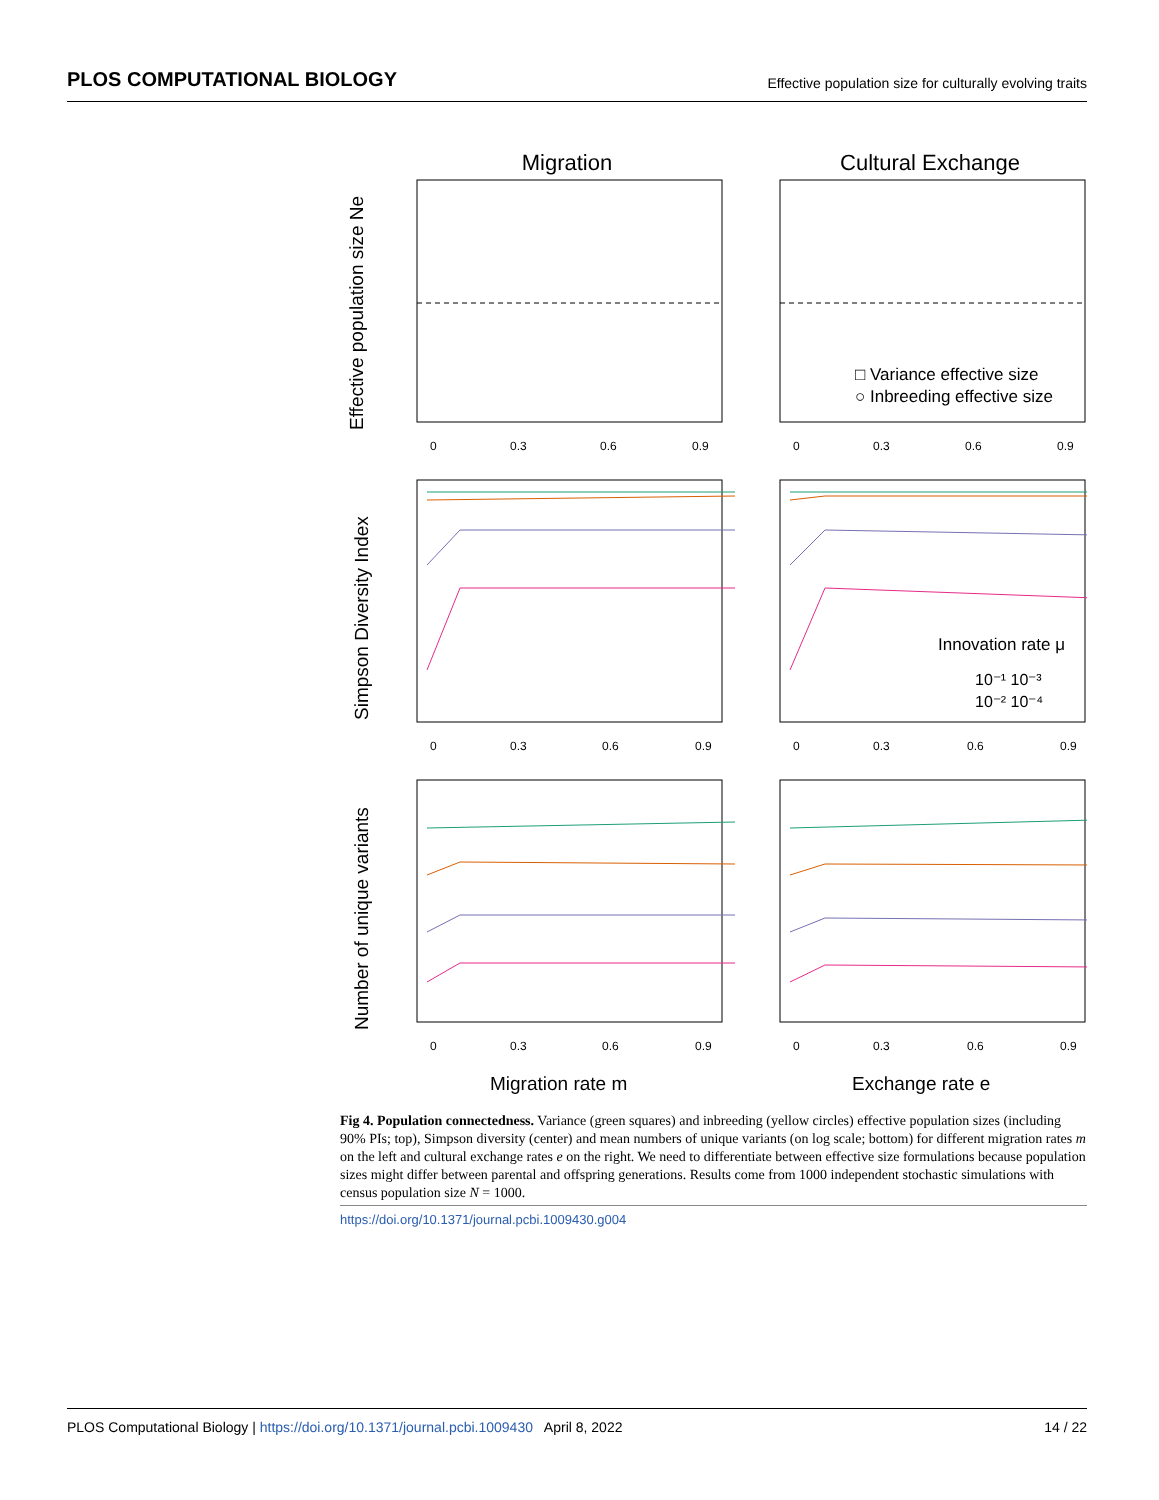PLOS COMPUTATIONAL BIOLOGY Effective population size for culturally evolving traits
Migration
Cultural Exchange
Effective population size Ne
0
0.3
0.6
0.9
0
0.3
0.6
0.9
□ Variance effective size
○ Inbreeding effective size
Simpson Diversity Index
Innovation rate μ
10⁻¹ 10⁻³
10⁻² 10⁻⁴
0
0.3
0.6
0.9
0
0.3
0.6
0.9
Number of unique variants
0
0.3
0.6
0.9
0
0.3
0.6
0.9
Migration rate m
Exchange rate e
Fig 4. Population connectedness. Variance (green squares) and inbreeding (yellow circles) effective population sizes (including 90% PIs; top), Simpson diversity (center) and mean numbers of unique variants (on log scale; bottom) for different migration rates m on the left and cultural exchange rates e on the right. We need to differentiate between effective size formulations because population sizes might differ between parental and offspring generations. Results come from 1000 independent stochastic simulations with census population size N = 1000.
https://doi.org/10.1371/journal.pcbi.1009430.g004
PLOS Computational Biology | https://doi.org/10.1371/journal.pcbi.1009430 April 8, 2022 14 / 22